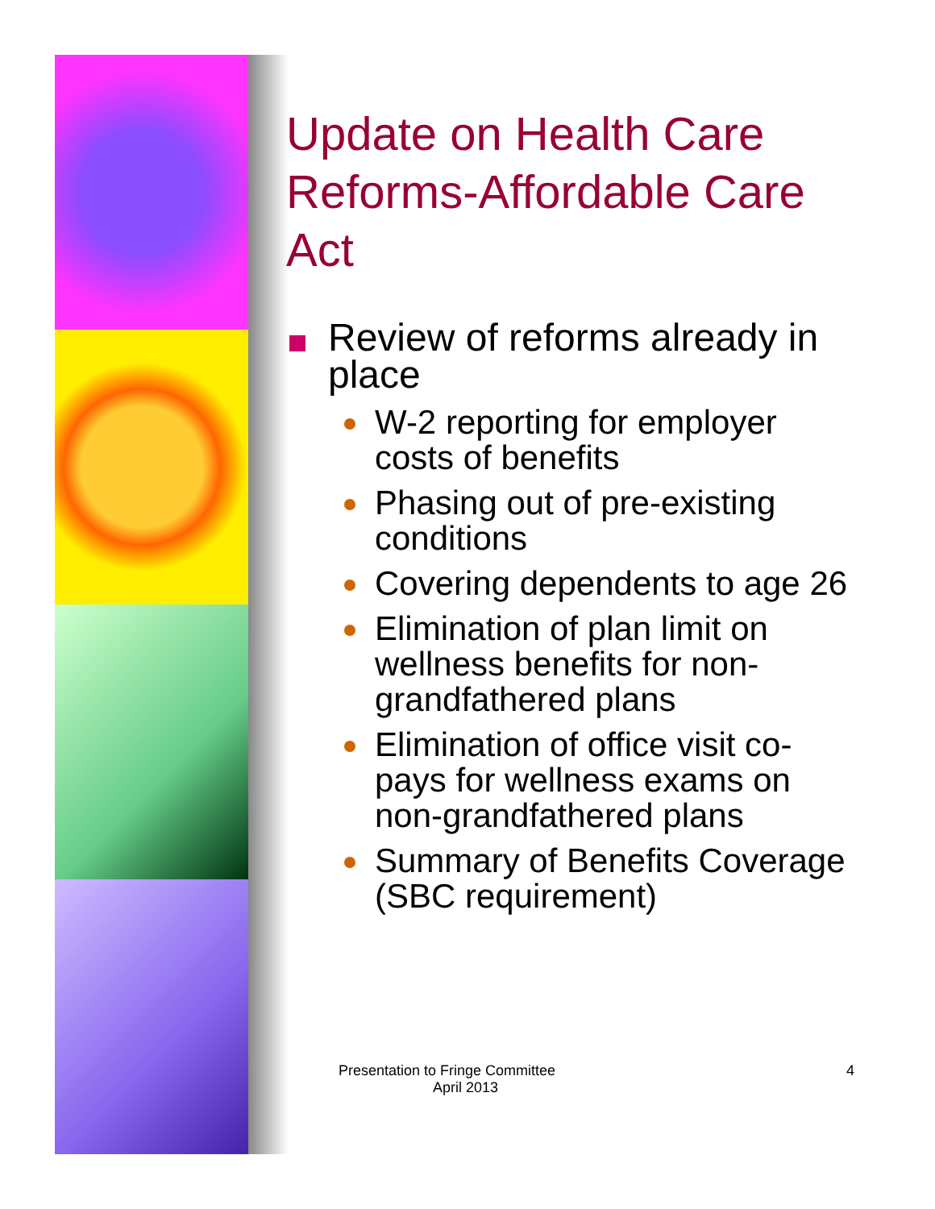Update on Health Care Reforms-Affordable Care Act
Review of reforms already in place
W-2 reporting for employer costs of benefits
Phasing out of pre-existing conditions
Covering dependents to age 26
Elimination of plan limit on wellness benefits for non-grandfathered plans
Elimination of office visit co-pays for wellness exams on non-grandfathered plans
Summary of Benefits Coverage (SBC requirement)
Presentation to Fringe Committee 4
April 2013